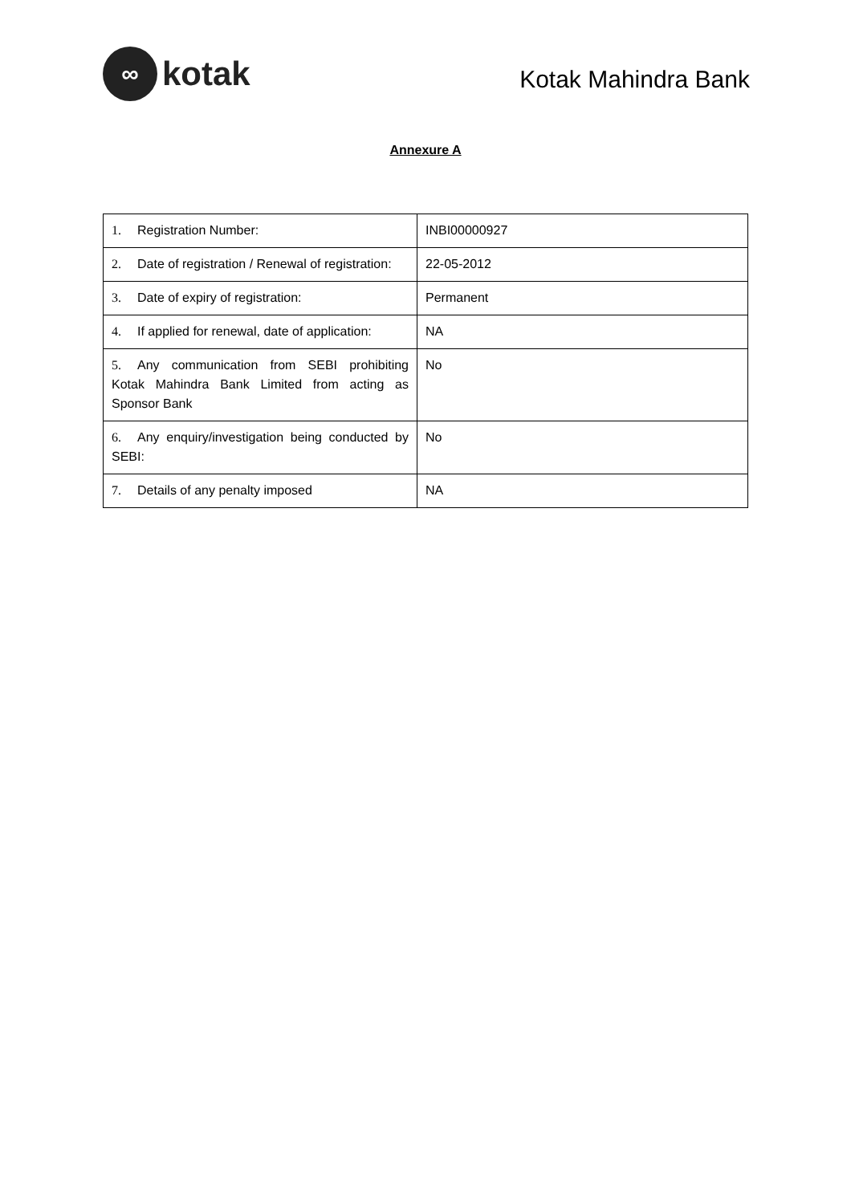∞
kotak
Kotak Mahindra Bank
Annexure A
| 1. Registration Number: | INBI00000927 |
| 2. Date of registration / Renewal of registration: | 22-05-2012 |
| 3. Date of expiry of registration: | Permanent |
| 4. If applied for renewal, date of application: | NA |
| 5. Any communication from SEBI prohibiting Kotak Mahindra Bank Limited from acting as Sponsor Bank | No |
| 6. Any enquiry/investigation being conducted by SEBI: | No |
| 7. Details of any penalty imposed | NA |